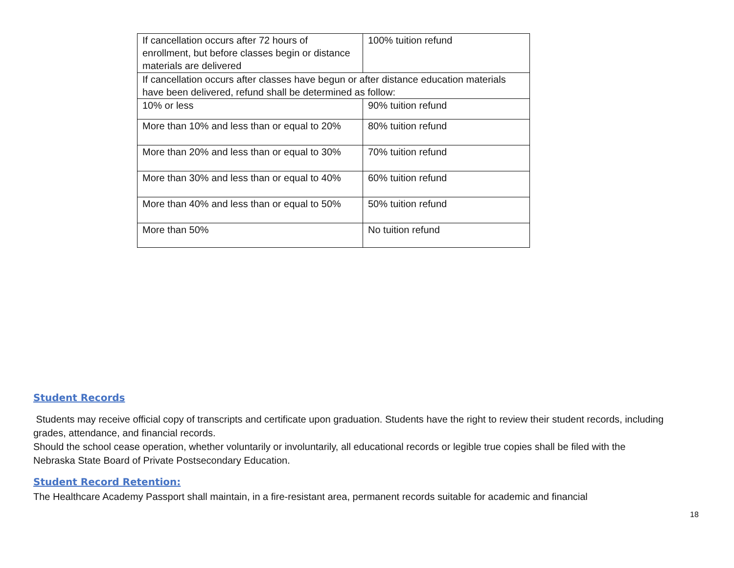| If cancellation occurs after 72 hours of enrollment, but before classes begin or distance materials are delivered | 100% tuition refund |
| If cancellation occurs after classes have begun or after distance education materials have been delivered, refund shall be determined as follow: | |
| 10% or less | 90% tuition refund |
| More than 10% and less than or equal to 20% | 80% tuition refund |
| More than 20% and less than or equal to 30% | 70% tuition refund |
| More than 30% and less than or equal to 40% | 60% tuition refund |
| More than 40% and less than or equal to 50% | 50% tuition refund |
| More than 50% | No tuition refund |
Student Records
Students may receive official copy of transcripts and certificate upon graduation. Students have the right to review their student records, including grades, attendance, and financial records.
Should the school cease operation, whether voluntarily or involuntarily, all educational records or legible true copies shall be filed with the Nebraska State Board of Private Postsecondary Education.
Student Record Retention:
The Healthcare Academy Passport shall maintain, in a fire-resistant area, permanent records suitable for academic and financial
18